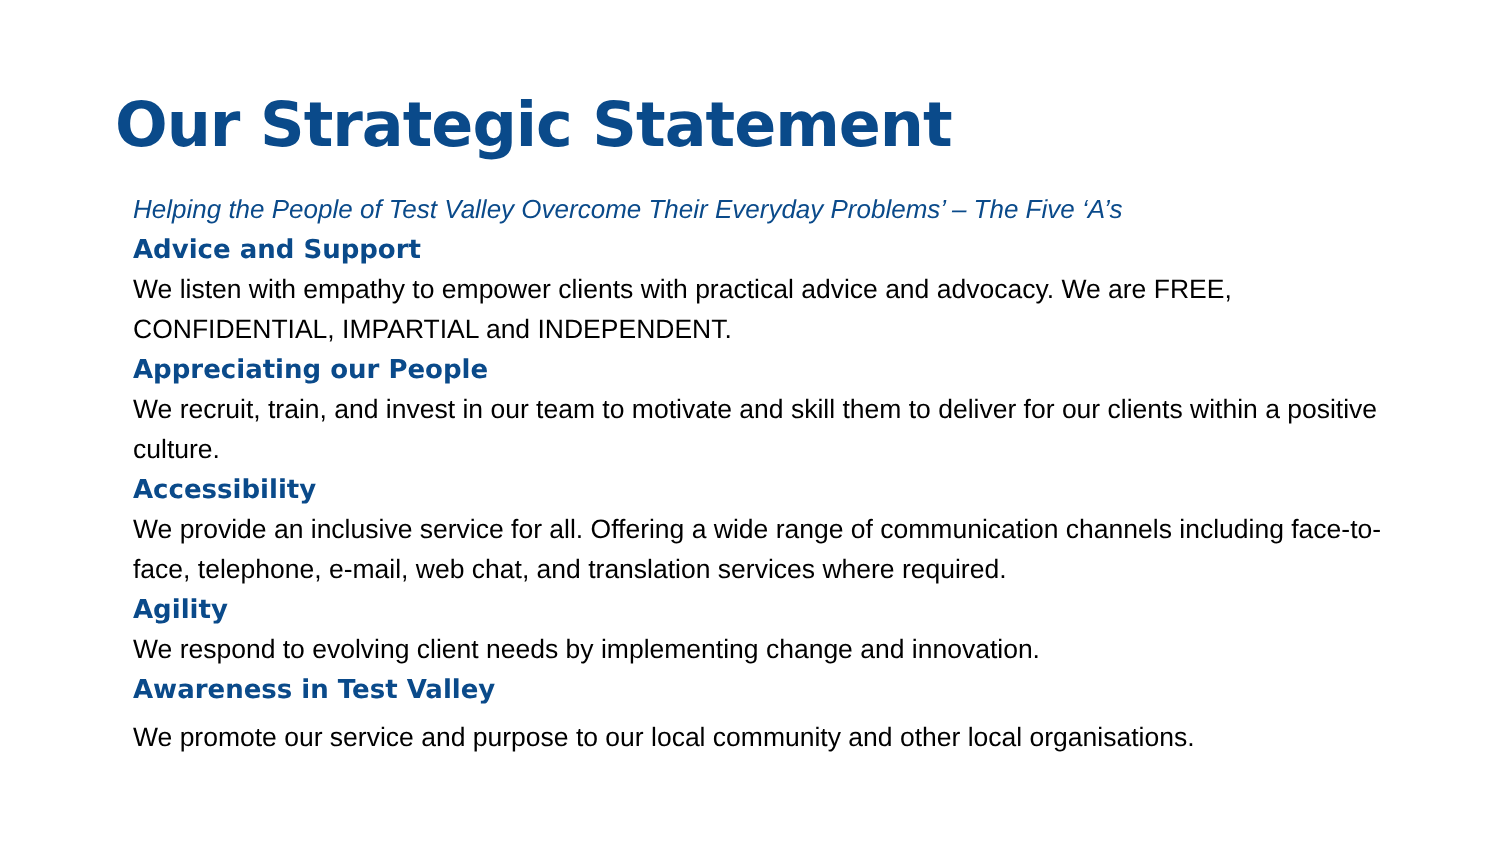Our Strategic Statement
Helping the People of Test Valley Overcome Their Everyday Problems’ – The Five ‘A’s
Advice and Support
We listen with empathy to empower clients with practical advice and advocacy. We are FREE, CONFIDENTIAL, IMPARTIAL and INDEPENDENT.
Appreciating our People
We recruit, train, and invest in our team to motivate and skill them to deliver for our clients within a positive culture.
Accessibility
We provide an inclusive service for all. Offering a wide range of communication channels including face-to-face, telephone, e-mail, web chat, and translation services where required.
Agility
We respond to evolving client needs by implementing change and innovation.
Awareness in Test Valley
We promote our service and purpose to our local community and other local organisations.